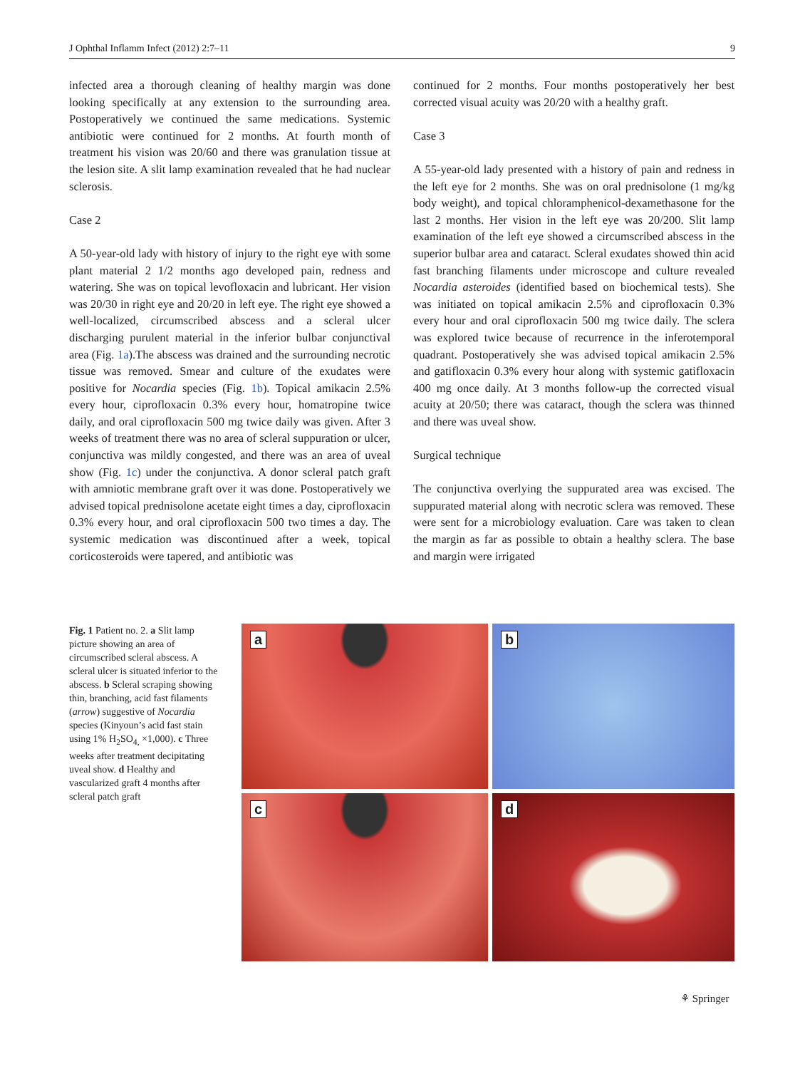J Ophthal Inflamm Infect (2012) 2:7–11 9
infected area a thorough cleaning of healthy margin was done looking specifically at any extension to the surrounding area. Postoperatively we continued the same medications. Systemic antibiotic were continued for 2 months. At fourth month of treatment his vision was 20/60 and there was granulation tissue at the lesion site. A slit lamp examination revealed that he had nuclear sclerosis.
Case 2
A 50-year-old lady with history of injury to the right eye with some plant material 2 1/2 months ago developed pain, redness and watering. She was on topical levofloxacin and lubricant. Her vision was 20/30 in right eye and 20/20 in left eye. The right eye showed a well-localized, circumscribed abscess and a scleral ulcer discharging purulent material in the inferior bulbar conjunctival area (Fig. 1a).The abscess was drained and the surrounding necrotic tissue was removed. Smear and culture of the exudates were positive for Nocardia species (Fig. 1b). Topical amikacin 2.5% every hour, ciprofloxacin 0.3% every hour, homatropine twice daily, and oral ciprofloxacin 500 mg twice daily was given. After 3 weeks of treatment there was no area of scleral suppuration or ulcer, conjunctiva was mildly congested, and there was an area of uveal show (Fig. 1c) under the conjunctiva. A donor scleral patch graft with amniotic membrane graft over it was done. Postoperatively we advised topical prednisolone acetate eight times a day, ciprofloxacin 0.3% every hour, and oral ciprofloxacin 500 two times a day. The systemic medication was discontinued after a week, topical corticosteroids were tapered, and antibiotic was
continued for 2 months. Four months postoperatively her best corrected visual acuity was 20/20 with a healthy graft.
Case 3
A 55-year-old lady presented with a history of pain and redness in the left eye for 2 months. She was on oral prednisolone (1 mg/kg body weight), and topical chloramphenicol-dexamethasone for the last 2 months. Her vision in the left eye was 20/200. Slit lamp examination of the left eye showed a circumscribed abscess in the superior bulbar area and cataract. Scleral exudates showed thin acid fast branching filaments under microscope and culture revealed Nocardia asteroides (identified based on biochemical tests). She was initiated on topical amikacin 2.5% and ciprofloxacin 0.3% every hour and oral ciprofloxacin 500 mg twice daily. The sclera was explored twice because of recurrence in the inferotemporal quadrant. Postoperatively she was advised topical amikacin 2.5% and gatifloxacin 0.3% every hour along with systemic gatifloxacin 400 mg once daily. At 3 months follow-up the corrected visual acuity at 20/50; there was cataract, though the sclera was thinned and there was uveal show.
Surgical technique
The conjunctiva overlying the suppurated area was excised. The suppurated material along with necrotic sclera was removed. These were sent for a microbiology evaluation. Care was taken to clean the margin as far as possible to obtain a healthy sclera. The base and margin were irrigated
Fig. 1 Patient no. 2. a Slit lamp picture showing an area of circumscribed scleral abscess. A scleral ulcer is situated inferior to the abscess. b Scleral scraping showing thin, branching, acid fast filaments (arrow) suggestive of Nocardia species (Kinyoun’s acid fast stain using 1% H<sub>2</sub>SO<sub>4,</sub> ×1,000). c Three weeks after treatment decipitating uveal show. d Healthy and vascularized graft 4 months after scleral patch graft
a
b
c
d
⚘ Springer